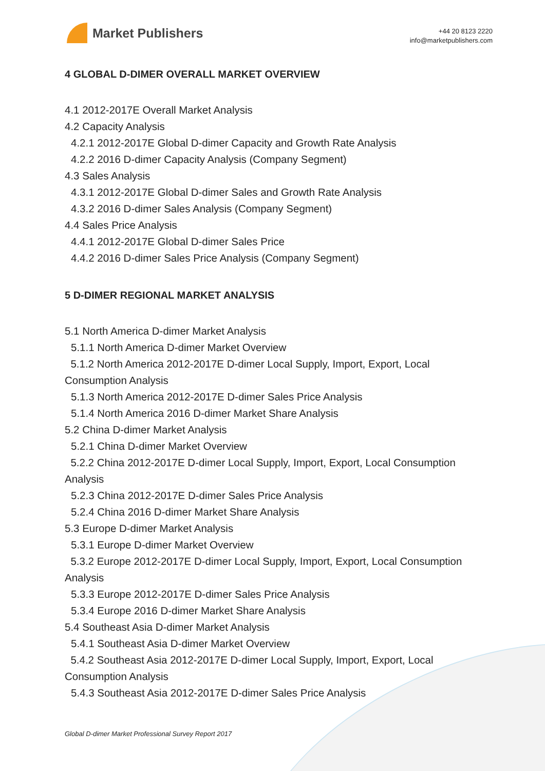Market Publishers
+44 20 8123 2220
info@marketpublishers.com
4 GLOBAL D-DIMER OVERALL MARKET OVERVIEW
4.1 2012-2017E Overall Market Analysis
4.2 Capacity Analysis
4.2.1 2012-2017E Global D-dimer Capacity and Growth Rate Analysis
4.2.2 2016 D-dimer Capacity Analysis (Company Segment)
4.3 Sales Analysis
4.3.1 2012-2017E Global D-dimer Sales and Growth Rate Analysis
4.3.2 2016 D-dimer Sales Analysis (Company Segment)
4.4 Sales Price Analysis
4.4.1 2012-2017E Global D-dimer Sales Price
4.4.2 2016 D-dimer Sales Price Analysis (Company Segment)
5 D-DIMER REGIONAL MARKET ANALYSIS
5.1 North America D-dimer Market Analysis
5.1.1 North America D-dimer Market Overview
5.1.2 North America 2012-2017E D-dimer Local Supply, Import, Export, Local Consumption Analysis
5.1.3 North America 2012-2017E D-dimer Sales Price Analysis
5.1.4 North America 2016 D-dimer Market Share Analysis
5.2 China D-dimer Market Analysis
5.2.1 China D-dimer Market Overview
5.2.2 China 2012-2017E D-dimer Local Supply, Import, Export, Local Consumption Analysis
5.2.3 China 2012-2017E D-dimer Sales Price Analysis
5.2.4 China 2016 D-dimer Market Share Analysis
5.3 Europe D-dimer Market Analysis
5.3.1 Europe D-dimer Market Overview
5.3.2 Europe 2012-2017E D-dimer Local Supply, Import, Export, Local Consumption Analysis
5.3.3 Europe 2012-2017E D-dimer Sales Price Analysis
5.3.4 Europe 2016 D-dimer Market Share Analysis
5.4 Southeast Asia D-dimer Market Analysis
5.4.1 Southeast Asia D-dimer Market Overview
5.4.2 Southeast Asia 2012-2017E D-dimer Local Supply, Import, Export, Local Consumption Analysis
5.4.3 Southeast Asia 2012-2017E D-dimer Sales Price Analysis
Global D-dimer Market Professional Survey Report 2017